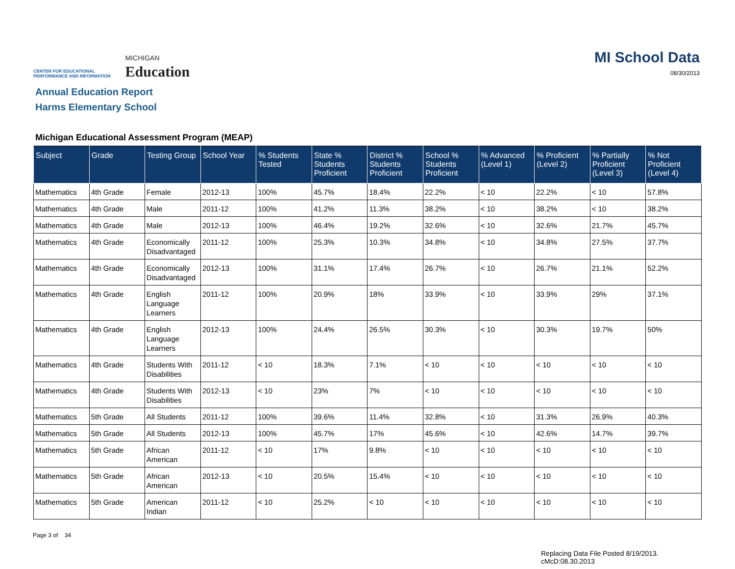CENTER FOR EDUCATIONAL
PERFORMANCE AND INFORMATION
MICHIGAN
Education
MI School Data
08/30/2013
Annual Education Report
Harms Elementary School
Michigan Educational Assessment Program (MEAP)
| Subject | Grade | Testing Group | School Year | % Students Tested | State % Students Proficient | District % Students Proficient | School % Students Proficient | % Advanced (Level 1) | % Proficient (Level 2) | % Partially Proficient (Level 3) | % Not Proficient (Level 4) |
| --- | --- | --- | --- | --- | --- | --- | --- | --- | --- | --- | --- |
| Mathematics | 4th Grade | Female | 2012-13 | 100% | 45.7% | 18.4% | 22.2% | < 10 | 22.2% | < 10 | 57.8% |
| Mathematics | 4th Grade | Male | 2011-12 | 100% | 41.2% | 11.3% | 38.2% | < 10 | 38.2% | < 10 | 38.2% |
| Mathematics | 4th Grade | Male | 2012-13 | 100% | 46.4% | 19.2% | 32.6% | < 10 | 32.6% | 21.7% | 45.7% |
| Mathematics | 4th Grade | Economically Disadvantaged | 2011-12 | 100% | 25.3% | 10.3% | 34.8% | < 10 | 34.8% | 27.5% | 37.7% |
| Mathematics | 4th Grade | Economically Disadvantaged | 2012-13 | 100% | 31.1% | 17.4% | 26.7% | < 10 | 26.7% | 21.1% | 52.2% |
| Mathematics | 4th Grade | English Language Learners | 2011-12 | 100% | 20.9% | 18% | 33.9% | < 10 | 33.9% | 29% | 37.1% |
| Mathematics | 4th Grade | English Language Learners | 2012-13 | 100% | 24.4% | 26.5% | 30.3% | < 10 | 30.3% | 19.7% | 50% |
| Mathematics | 4th Grade | Students With Disabilities | 2011-12 | < 10 | 18.3% | 7.1% | < 10 | < 10 | < 10 | < 10 | < 10 |
| Mathematics | 4th Grade | Students With Disabilities | 2012-13 | < 10 | 23% | 7% | < 10 | < 10 | < 10 | < 10 | < 10 |
| Mathematics | 5th Grade | All Students | 2011-12 | 100% | 39.6% | 11.4% | 32.8% | < 10 | 31.3% | 26.9% | 40.3% |
| Mathematics | 5th Grade | All Students | 2012-13 | 100% | 45.7% | 17% | 45.6% | < 10 | 42.6% | 14.7% | 39.7% |
| Mathematics | 5th Grade | African American | 2011-12 | < 10 | 17% | 9.8% | < 10 | < 10 | < 10 | < 10 | < 10 |
| Mathematics | 5th Grade | African American | 2012-13 | < 10 | 20.5% | 15.4% | < 10 | < 10 | < 10 | < 10 | < 10 |
| Mathematics | 5th Grade | American Indian | 2011-12 | < 10 | 25.2% | < 10 | < 10 | < 10 | < 10 | < 10 | < 10 |
Page 3 of 34
Replacing Data File Posted 8/19/2013.
cMcD:08.30.2013